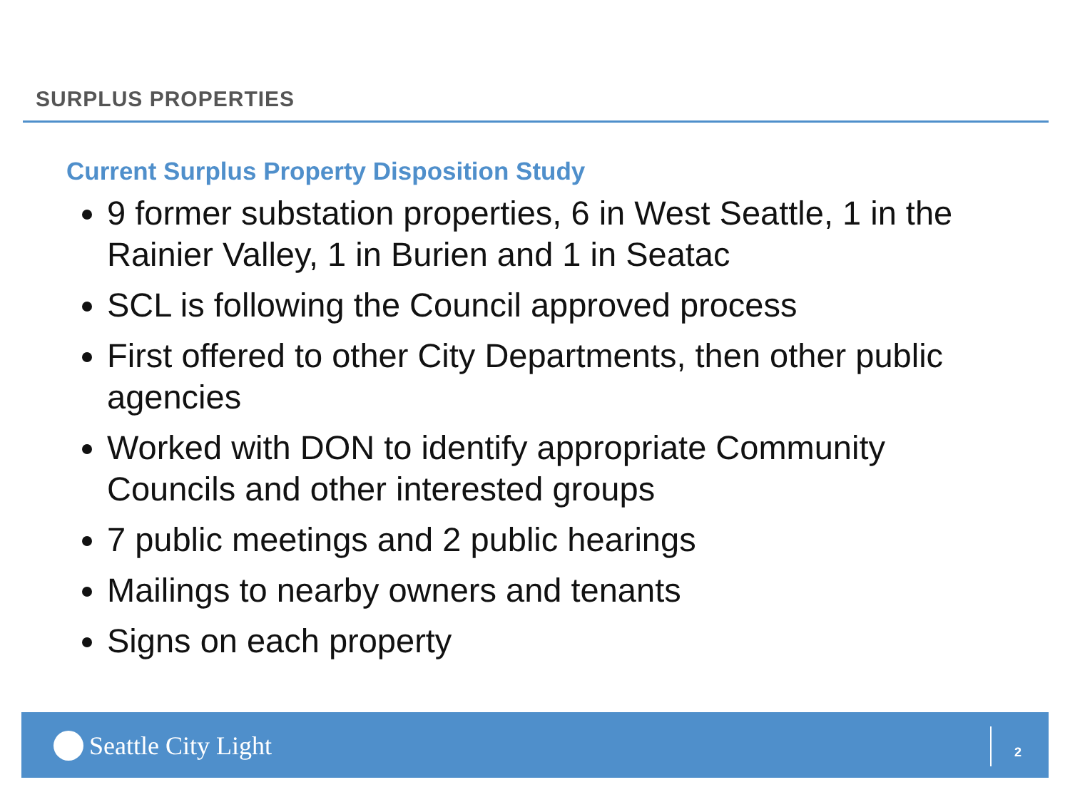SURPLUS PROPERTIES
Current Surplus Property Disposition Study
9 former substation properties, 6 in West Seattle, 1 in the Rainier Valley, 1 in Burien and 1 in Seatac
SCL is following the Council approved process
First offered to other City Departments, then other public agencies
Worked with DON to identify appropriate Community Councils and other interested groups
7 public meetings and 2 public hearings
Mailings to nearby owners and tenants
Signs on each property
Seattle City Light 2